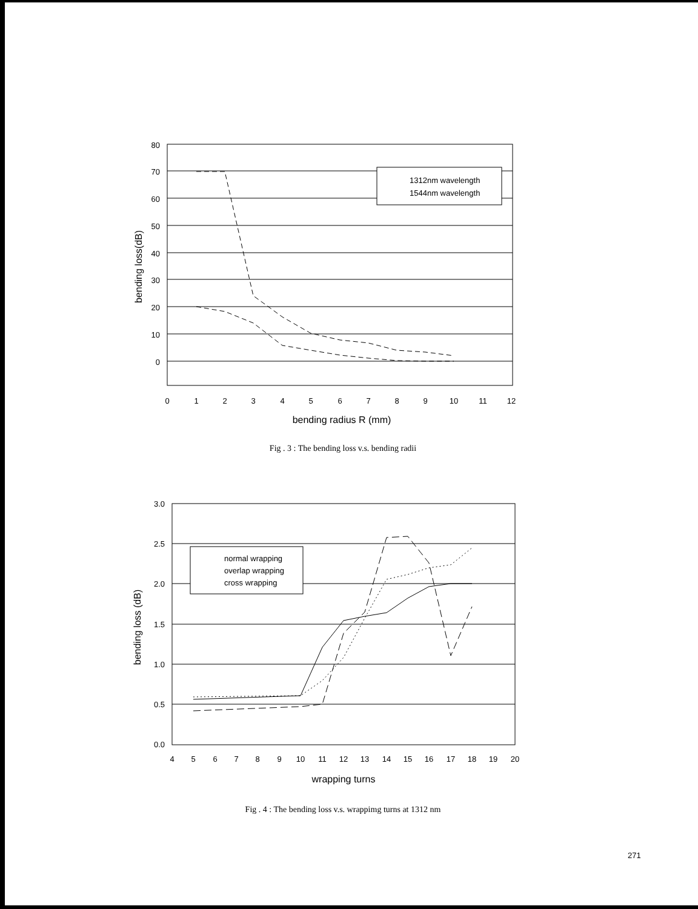80
70
60
50
40
30
20
10
0
0
1
2
3
4
5
6
7
8
9
10
11
12
bending radius R (mm)
bending loss(dB)
1312nm wavelength
1544nm wavelength
Fig . 3 : The bending loss v.s. bending radii
3.0
2.5
2.0
1.5
1.0
0.5
0.0
4
5
6
7
8
9
10
11
12
13
14
15
16
17
18
19
20
wrapping turns
bending loss (dB)
normal wrapping
overlap wrapping
cross wrapping
Fig . 4 : The bending loss v.s. wrappimg turns at 1312 nm
271